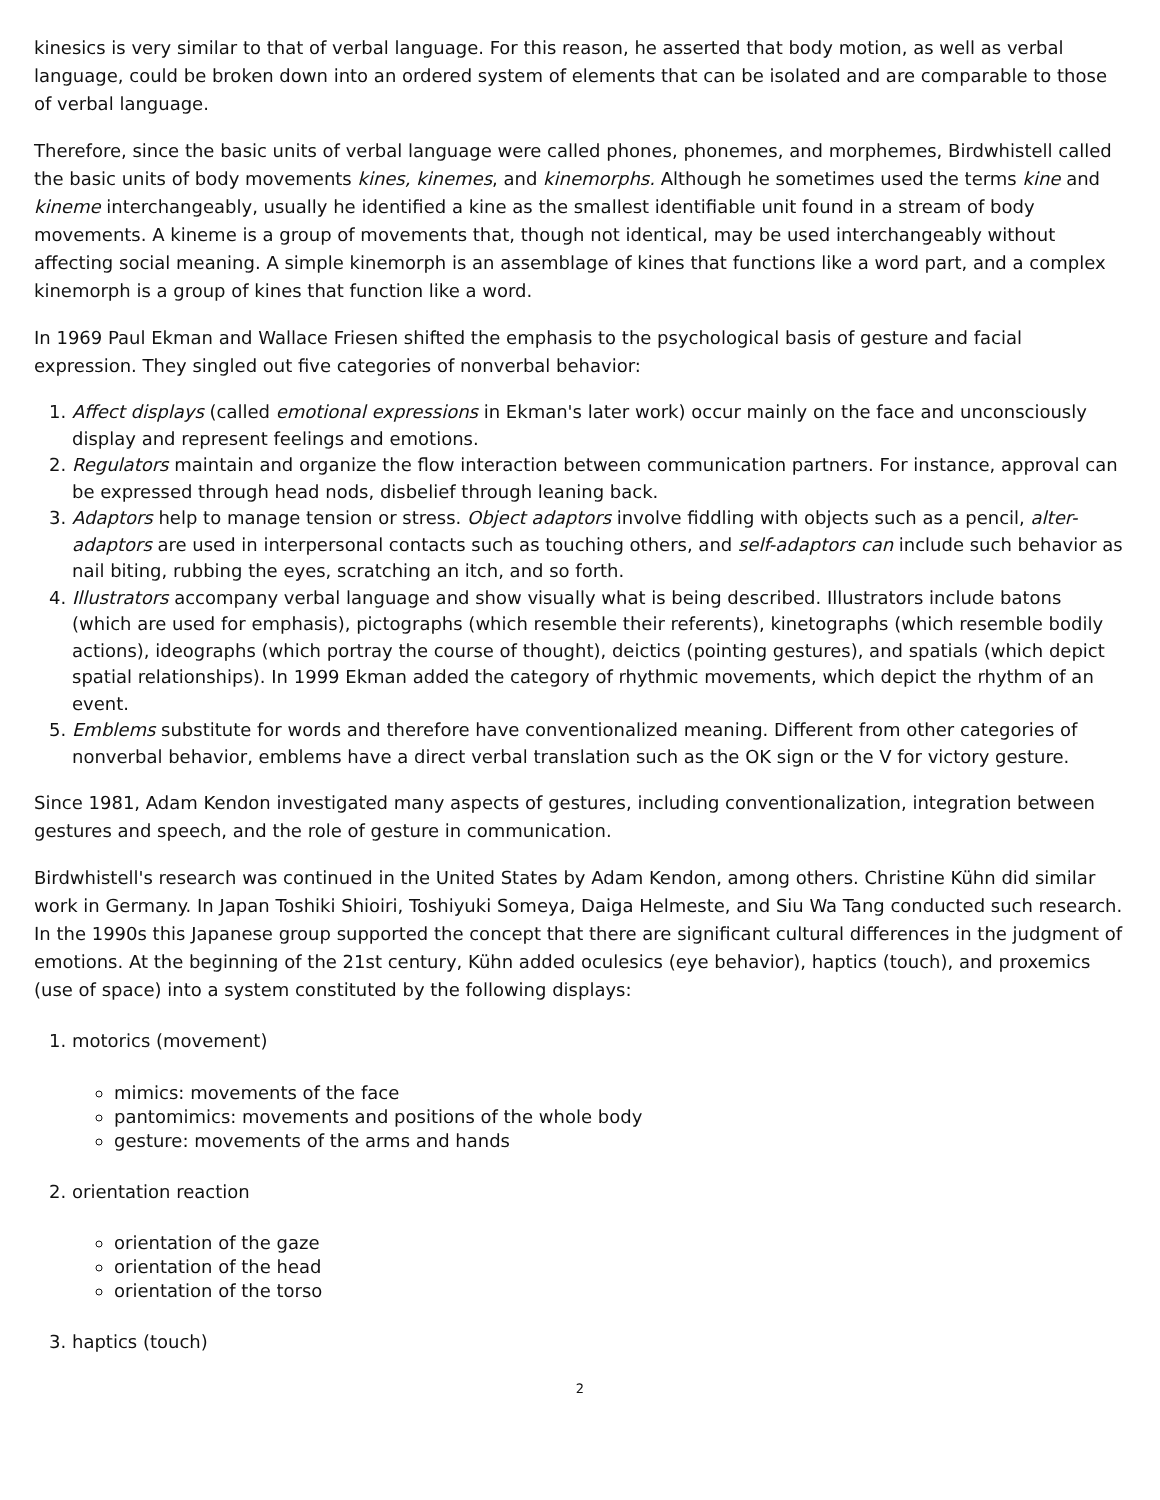kinesics is very similar to that of verbal language. For this reason, he asserted that body motion, as well as verbal language, could be broken down into an ordered system of elements that can be isolated and are comparable to those of verbal language.
Therefore, since the basic units of verbal language were called phones, phonemes, and morphemes, Birdwhistell called the basic units of body movements kines, kinemes, and kinemorphs. Although he sometimes used the terms kine and kineme interchangeably, usually he identified a kine as the smallest identifiable unit found in a stream of body movements. A kineme is a group of movements that, though not identical, may be used interchangeably without affecting social meaning. A simple kinemorph is an assemblage of kines that functions like a word part, and a complex kinemorph is a group of kines that function like a word.
In 1969 Paul Ekman and Wallace Friesen shifted the emphasis to the psychological basis of gesture and facial expression. They singled out five categories of nonverbal behavior:
1. Affect displays (called emotional expressions in Ekman's later work) occur mainly on the face and unconsciously display and represent feelings and emotions.
2. Regulators maintain and organize the flow interaction between communication partners. For instance, approval can be expressed through head nods, disbelief through leaning back.
3. Adaptors help to manage tension or stress. Object adaptors involve fiddling with objects such as a pencil, alter-adaptors are used in interpersonal contacts such as touching others, and self-adaptors can include such behavior as nail biting, rubbing the eyes, scratching an itch, and so forth.
4. Illustrators accompany verbal language and show visually what is being described. Illustrators include batons (which are used for emphasis), pictographs (which resemble their referents), kinetographs (which resemble bodily actions), ideographs (which portray the course of thought), deictics (pointing gestures), and spatials (which depict spatial relationships). In 1999 Ekman added the category of rhythmic movements, which depict the rhythm of an event.
5. Emblems substitute for words and therefore have conventionalized meaning. Different from other categories of nonverbal behavior, emblems have a direct verbal translation such as the OK sign or the V for victory gesture.
Since 1981, Adam Kendon investigated many aspects of gestures, including conventionalization, integration between gestures and speech, and the role of gesture in communication.
Birdwhistell's research was continued in the United States by Adam Kendon, among others. Christine Kühn did similar work in Germany. In Japan Toshiki Shioiri, Toshiyuki Someya, Daiga Helmeste, and Siu Wa Tang conducted such research. In the 1990s this Japanese group supported the concept that there are significant cultural differences in the judgment of emotions. At the beginning of the 21st century, Kühn added oculesics (eye behavior), haptics (touch), and proxemics (use of space) into a system constituted by the following displays:
1. motorics (movement)
mimics: movements of the face
pantomimics: movements and positions of the whole body
gesture: movements of the arms and hands
2. orientation reaction
orientation of the gaze
orientation of the head
orientation of the torso
3. haptics (touch)
2